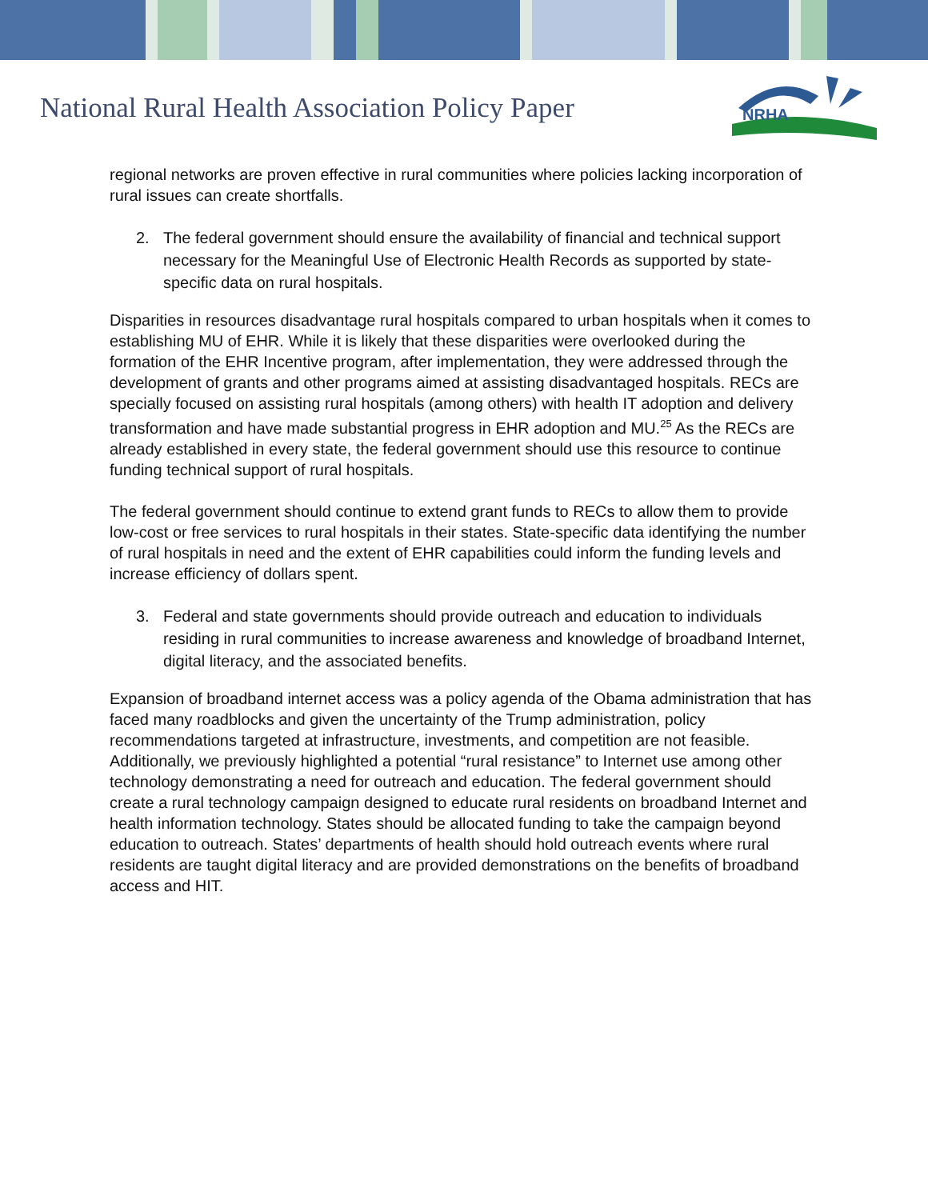National Rural Health Association Policy Paper
NRHA
regional networks are proven effective in rural communities where policies lacking incorporation of rural issues can create shortfalls.
2. The federal government should ensure the availability of financial and technical support necessary for the Meaningful Use of Electronic Health Records as supported by state-specific data on rural hospitals.
Disparities in resources disadvantage rural hospitals compared to urban hospitals when it comes to establishing MU of EHR. While it is likely that these disparities were overlooked during the formation of the EHR Incentive program, after implementation, they were addressed through the development of grants and other programs aimed at assisting disadvantaged hospitals. RECs are specially focused on assisting rural hospitals (among others) with health IT adoption and delivery transformation and have made substantial progress in EHR adoption and MU.<sup>25</sup> As the RECs are already established in every state, the federal government should use this resource to continue funding technical support of rural hospitals.
The federal government should continue to extend grant funds to RECs to allow them to provide low-cost or free services to rural hospitals in their states. State-specific data identifying the number of rural hospitals in need and the extent of EHR capabilities could inform the funding levels and increase efficiency of dollars spent.
3. Federal and state governments should provide outreach and education to individuals residing in rural communities to increase awareness and knowledge of broadband Internet, digital literacy, and the associated benefits.
Expansion of broadband internet access was a policy agenda of the Obama administration that has faced many roadblocks and given the uncertainty of the Trump administration, policy recommendations targeted at infrastructure, investments, and competition are not feasible. Additionally, we previously highlighted a potential “rural resistance” to Internet use among other technology demonstrating a need for outreach and education. The federal government should create a rural technology campaign designed to educate rural residents on broadband Internet and health information technology. States should be allocated funding to take the campaign beyond education to outreach. States’ departments of health should hold outreach events where rural residents are taught digital literacy and are provided demonstrations on the benefits of broadband access and HIT.